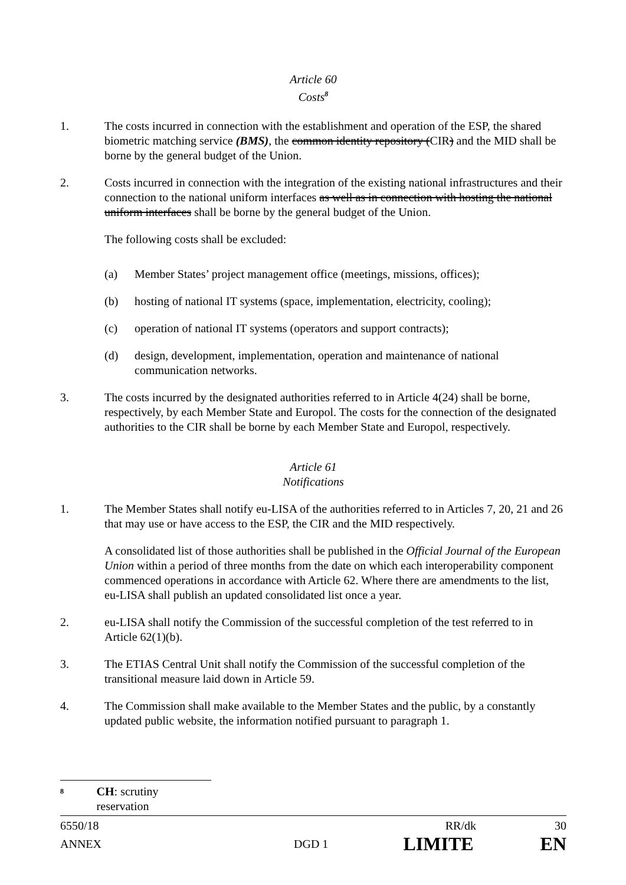Article 60
Costs<sup>8</sup>
1. The costs incurred in connection with the establishment and operation of the ESP, the shared biometric matching service (BMS), the common identity repository (CIR) and the MID shall be borne by the general budget of the Union.
2. Costs incurred in connection with the integration of the existing national infrastructures and their connection to the national uniform interfaces as well as in connection with hosting the national uniform interfaces shall be borne by the general budget of the Union.
The following costs shall be excluded:
(a) Member States’ project management office (meetings, missions, offices);
(b) hosting of national IT systems (space, implementation, electricity, cooling);
(c) operation of national IT systems (operators and support contracts);
(d) design, development, implementation, operation and maintenance of national communication networks.
3. The costs incurred by the designated authorities referred to in Article 4(24) shall be borne, respectively, by each Member State and Europol. The costs for the connection of the designated authorities to the CIR shall be borne by each Member State and Europol, respectively.
Article 61
Notifications
1. The Member States shall notify eu-LISA of the authorities referred to in Articles 7, 20, 21 and 26 that may use or have access to the ESP, the CIR and the MID respectively.
A consolidated list of those authorities shall be published in the Official Journal of the European Union within a period of three months from the date on which each interoperability component commenced operations in accordance with Article 62. Where there are amendments to the list, eu-LISA shall publish an updated consolidated list once a year.
2. eu-LISA shall notify the Commission of the successful completion of the test referred to in Article 62(1)(b).
3. The ETIAS Central Unit shall notify the Commission of the successful completion of the transitional measure laid down in Article 59.
4. The Commission shall make available to the Member States and the public, by a constantly updated public website, the information notified pursuant to paragraph 1.
<sup>8</sup> CH: scrutiny reservation
6550/18 RR/dk 30
ANNEX DGD 1 LIMITE EN